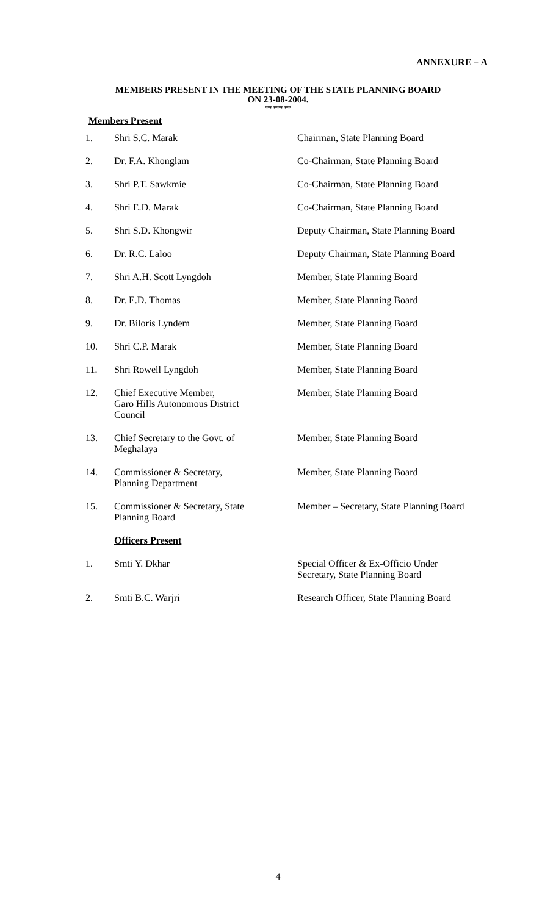ANNEXURE – A
MEMBERS PRESENT IN THE MEETING OF THE STATE PLANNING BOARD
ON 23-08-2004.
*******
Members Present
| 1. | Shri S.C. Marak | Chairman, State Planning Board |
| 2. | Dr. F.A. Khonglam | Co-Chairman, State Planning Board |
| 3. | Shri P.T. Sawkmie | Co-Chairman, State Planning Board |
| 4. | Shri E.D. Marak | Co-Chairman, State Planning Board |
| 5. | Shri S.D. Khongwir | Deputy Chairman, State Planning Board |
| 6. | Dr. R.C. Laloo | Deputy Chairman, State Planning Board |
| 7. | Shri A.H. Scott Lyngdoh | Member, State Planning Board |
| 8. | Dr. E.D. Thomas | Member, State Planning Board |
| 9. | Dr. Biloris Lyndem | Member, State Planning Board |
| 10. | Shri C.P. Marak | Member, State Planning Board |
| 11. | Shri Rowell Lyngdoh | Member, State Planning Board |
| 12. | Chief Executive Member, Garo Hills Autonomous District Council | Member, State Planning Board |
| 13. | Chief Secretary to the Govt. of Meghalaya | Member, State Planning Board |
| 14. | Commissioner & Secretary, Planning Department | Member, State Planning Board |
| 15. | Commissioner & Secretary, State Planning Board | Member – Secretary, State Planning Board |
| | Officers Present | |
| 1. | Smti Y. Dkhar | Special Officer & Ex-Officio Under Secretary, State Planning Board |
| 2. | Smti B.C. Warjri | Research Officer, State Planning Board |
4